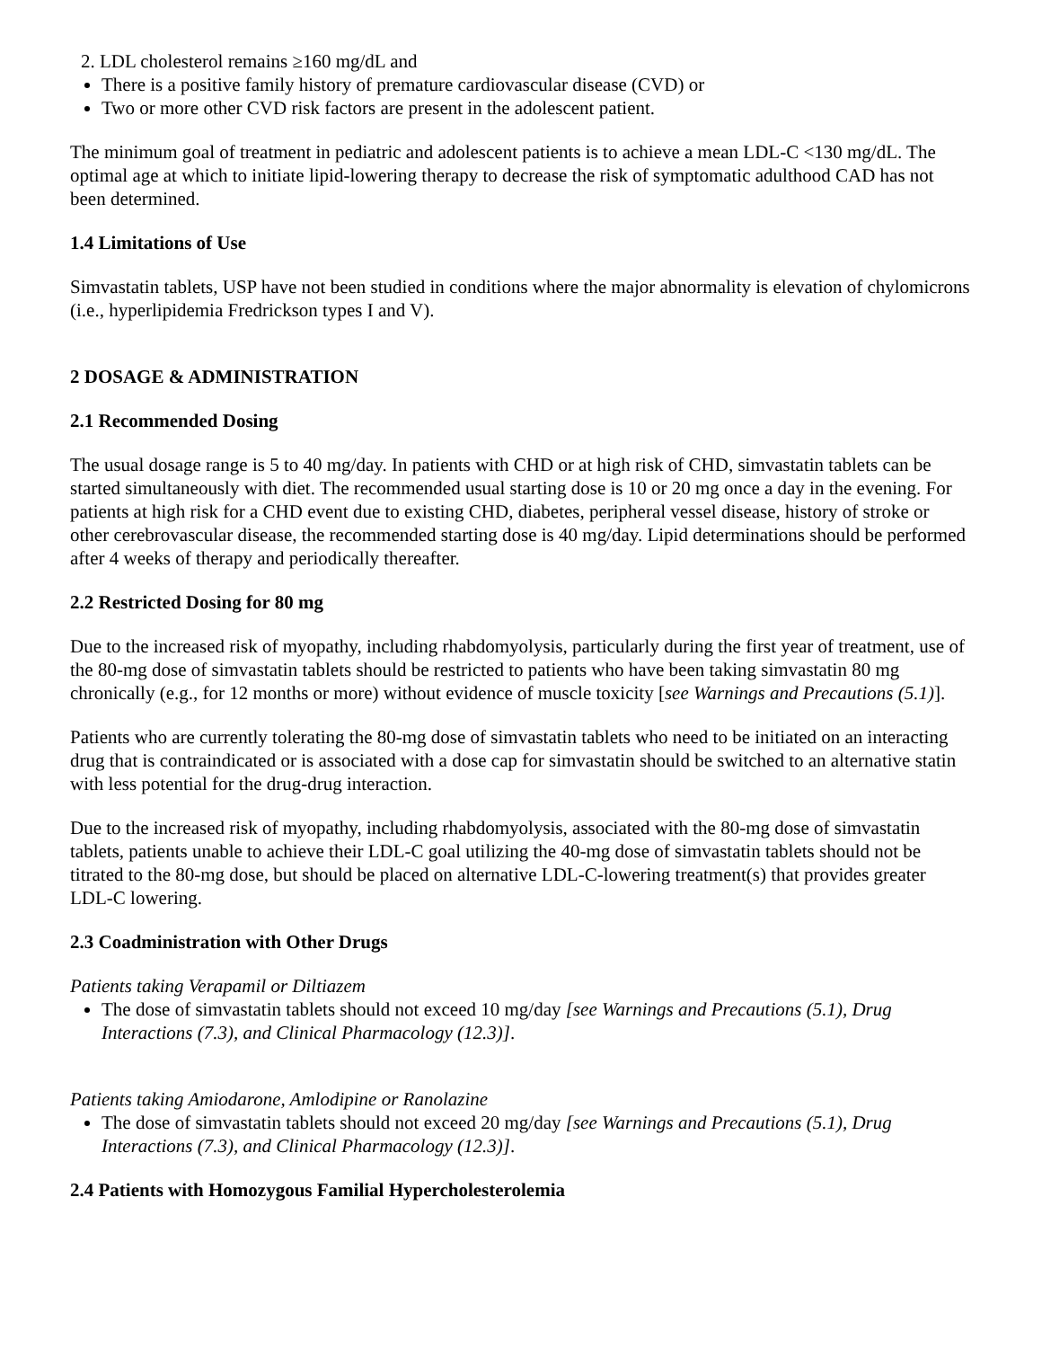2. LDL cholesterol remains ≥160 mg/dL and
There is a positive family history of premature cardiovascular disease (CVD) or
Two or more other CVD risk factors are present in the adolescent patient.
The minimum goal of treatment in pediatric and adolescent patients is to achieve a mean LDL-C <130 mg/dL. The optimal age at which to initiate lipid-lowering therapy to decrease the risk of symptomatic adulthood CAD has not been determined.
1.4 Limitations of Use
Simvastatin tablets, USP have not been studied in conditions where the major abnormality is elevation of chylomicrons (i.e., hyperlipidemia Fredrickson types I and V).
2 DOSAGE & ADMINISTRATION
2.1 Recommended Dosing
The usual dosage range is 5 to 40 mg/day. In patients with CHD or at high risk of CHD, simvastatin tablets can be started simultaneously with diet. The recommended usual starting dose is 10 or 20 mg once a day in the evening. For patients at high risk for a CHD event due to existing CHD, diabetes, peripheral vessel disease, history of stroke or other cerebrovascular disease, the recommended starting dose is 40 mg/day. Lipid determinations should be performed after 4 weeks of therapy and periodically thereafter.
2.2 Restricted Dosing for 80 mg
Due to the increased risk of myopathy, including rhabdomyolysis, particularly during the first year of treatment, use of the 80-mg dose of simvastatin tablets should be restricted to patients who have been taking simvastatin 80 mg chronically (e.g., for 12 months or more) without evidence of muscle toxicity [see Warnings and Precautions (5.1)].
Patients who are currently tolerating the 80-mg dose of simvastatin tablets who need to be initiated on an interacting drug that is contraindicated or is associated with a dose cap for simvastatin should be switched to an alternative statin with less potential for the drug-drug interaction.
Due to the increased risk of myopathy, including rhabdomyolysis, associated with the 80-mg dose of simvastatin tablets, patients unable to achieve their LDL-C goal utilizing the 40-mg dose of simvastatin tablets should not be titrated to the 80-mg dose, but should be placed on alternative LDL-C-lowering treatment(s) that provides greater LDL-C lowering.
2.3 Coadministration with Other Drugs
Patients taking Verapamil or Diltiazem
The dose of simvastatin tablets should not exceed 10 mg/day [see Warnings and Precautions (5.1), Drug Interactions (7.3), and Clinical Pharmacology (12.3)].
Patients taking Amiodarone, Amlodipine or Ranolazine
The dose of simvastatin tablets should not exceed 20 mg/day [see Warnings and Precautions (5.1), Drug Interactions (7.3), and Clinical Pharmacology (12.3)].
2.4 Patients with Homozygous Familial Hypercholesterolemia